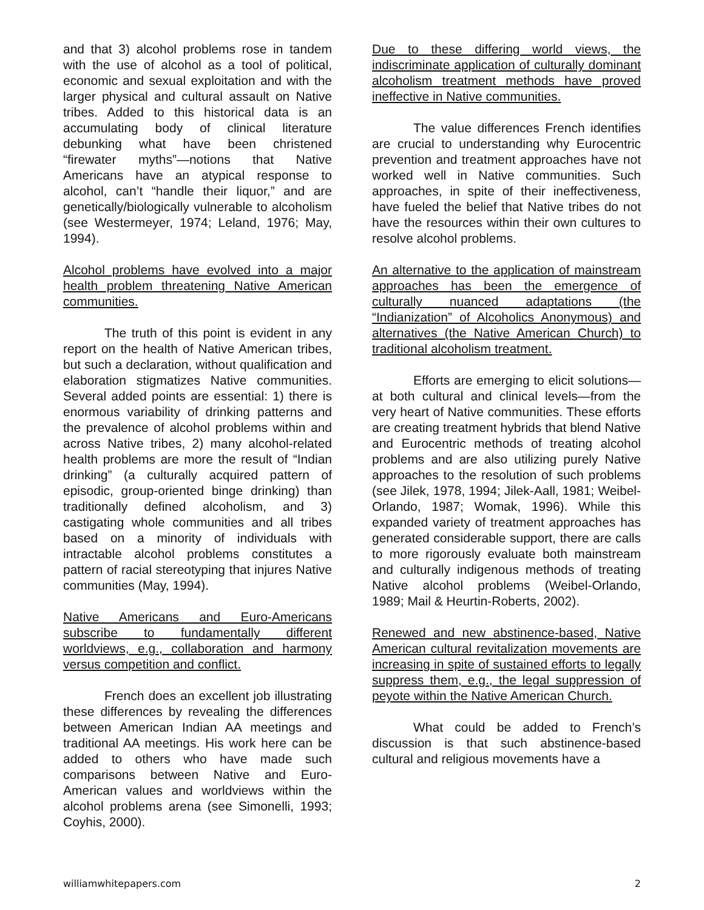and that 3) alcohol problems rose in tandem with the use of alcohol as a tool of political, economic and sexual exploitation and with the larger physical and cultural assault on Native tribes. Added to this historical data is an accumulating body of clinical literature debunking what have been christened “firewater myths”—notions that Native Americans have an atypical response to alcohol, can’t “handle their liquor,” and are genetically/biologically vulnerable to alcoholism (see Westermeyer, 1974; Leland, 1976; May, 1994).
Alcohol problems have evolved into a major health problem threatening Native American communities.
The truth of this point is evident in any report on the health of Native American tribes, but such a declaration, without qualification and elaboration stigmatizes Native communities. Several added points are essential: 1) there is enormous variability of drinking patterns and the prevalence of alcohol problems within and across Native tribes, 2) many alcohol-related health problems are more the result of “Indian drinking” (a culturally acquired pattern of episodic, group-oriented binge drinking) than traditionally defined alcoholism, and 3) castigating whole communities and all tribes based on a minority of individuals with intractable alcohol problems constitutes a pattern of racial stereotyping that injures Native communities (May, 1994).
Native Americans and Euro-Americans subscribe to fundamentally different worldviews, e.g., collaboration and harmony versus competition and conflict.
French does an excellent job illustrating these differences by revealing the differences between American Indian AA meetings and traditional AA meetings. His work here can be added to others who have made such comparisons between Native and Euro-American values and worldviews within the alcohol problems arena (see Simonelli, 1993; Coyhis, 2000).
Due to these differing world views, the indiscriminate application of culturally dominant alcoholism treatment methods have proved ineffective in Native communities.
The value differences French identifies are crucial to understanding why Eurocentric prevention and treatment approaches have not worked well in Native communities. Such approaches, in spite of their ineffectiveness, have fueled the belief that Native tribes do not have the resources within their own cultures to resolve alcohol problems.
An alternative to the application of mainstream approaches has been the emergence of culturally nuanced adaptations (the “Indianization” of Alcoholics Anonymous) and alternatives (the Native American Church) to traditional alcoholism treatment.
Efforts are emerging to elicit solutions—at both cultural and clinical levels—from the very heart of Native communities. These efforts are creating treatment hybrids that blend Native and Eurocentric methods of treating alcohol problems and are also utilizing purely Native approaches to the resolution of such problems (see Jilek, 1978, 1994; Jilek-Aall, 1981; Weibel-Orlando, 1987; Womak, 1996). While this expanded variety of treatment approaches has generated considerable support, there are calls to more rigorously evaluate both mainstream and culturally indigenous methods of treating Native alcohol problems (Weibel-Orlando, 1989; Mail & Heurtin-Roberts, 2002).
Renewed and new abstinence-based, Native American cultural revitalization movements are increasing in spite of sustained efforts to legally suppress them, e.g., the legal suppression of peyote within the Native American Church.
What could be added to French’s discussion is that such abstinence-based cultural and religious movements have a
williamwhitepapers.com 2